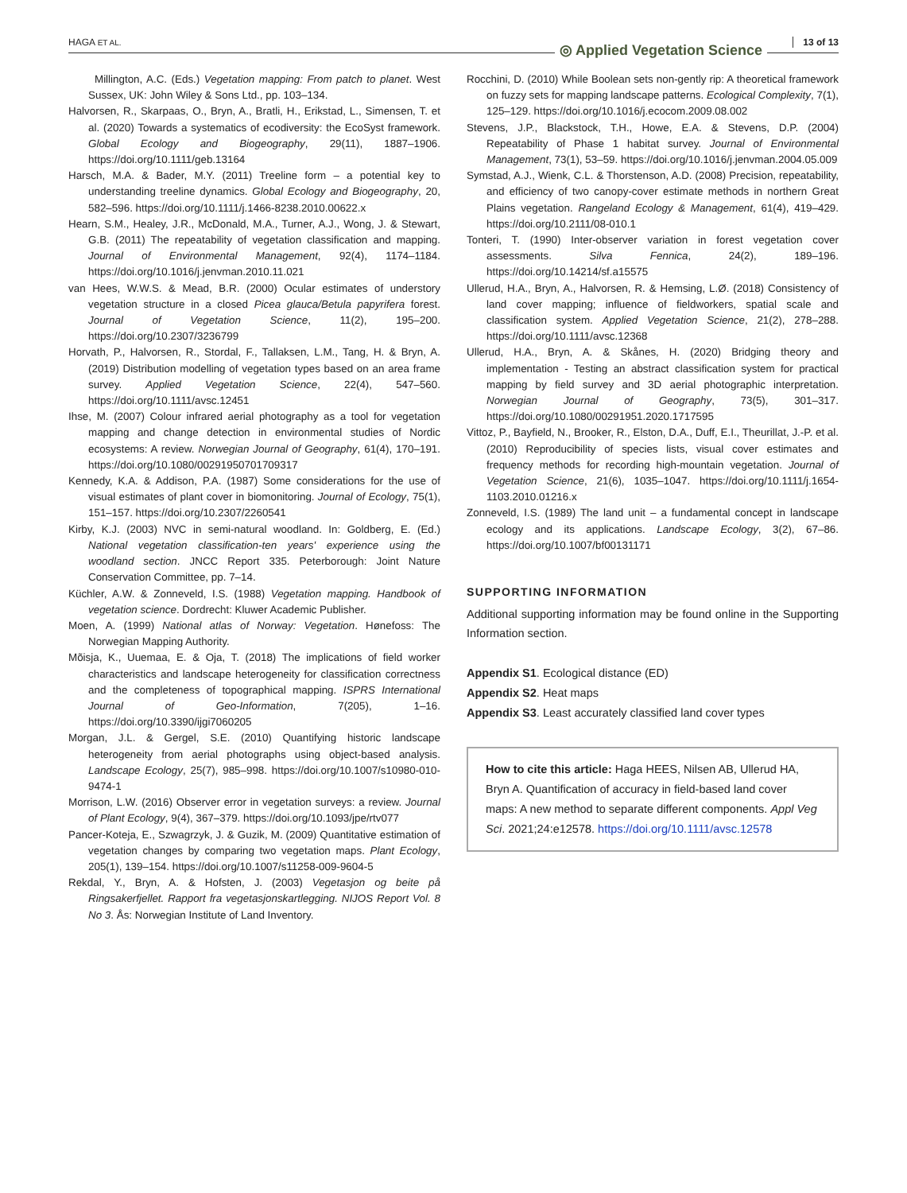HAGA ET AL. ◎ Applied Vegetation Science 13 of 13
Millington, A.C. (Eds.) Vegetation mapping: From patch to planet. West Sussex, UK: John Wiley & Sons Ltd., pp. 103–134.
Halvorsen, R., Skarpaas, O., Bryn, A., Bratli, H., Erikstad, L., Simensen, T. et al. (2020) Towards a systematics of ecodiversity: the EcoSyst framework. Global Ecology and Biogeography, 29(11), 1887–1906. https://doi.org/10.1111/geb.13164
Harsch, M.A. & Bader, M.Y. (2011) Treeline form – a potential key to understanding treeline dynamics. Global Ecology and Biogeography, 20, 582–596. https://doi.org/10.1111/j.1466-8238.2010.00622.x
Hearn, S.M., Healey, J.R., McDonald, M.A., Turner, A.J., Wong, J. & Stewart, G.B. (2011) The repeatability of vegetation classification and mapping. Journal of Environmental Management, 92(4), 1174–1184. https://doi.org/10.1016/j.jenvman.2010.11.021
van Hees, W.W.S. & Mead, B.R. (2000) Ocular estimates of understory vegetation structure in a closed Picea glauca/Betula papyrifera forest. Journal of Vegetation Science, 11(2), 195–200. https://doi.org/10.2307/3236799
Horvath, P., Halvorsen, R., Stordal, F., Tallaksen, L.M., Tang, H. & Bryn, A. (2019) Distribution modelling of vegetation types based on an area frame survey. Applied Vegetation Science, 22(4), 547–560. https://doi.org/10.1111/avsc.12451
Ihse, M. (2007) Colour infrared aerial photography as a tool for vegetation mapping and change detection in environmental studies of Nordic ecosystems: A review. Norwegian Journal of Geography, 61(4), 170–191. https://doi.org/10.1080/00291950701709317
Kennedy, K.A. & Addison, P.A. (1987) Some considerations for the use of visual estimates of plant cover in biomonitoring. Journal of Ecology, 75(1), 151–157. https://doi.org/10.2307/2260541
Kirby, K.J. (2003) NVC in semi-natural woodland. In: Goldberg, E. (Ed.) National vegetation classification-ten years' experience using the woodland section. JNCC Report 335. Peterborough: Joint Nature Conservation Committee, pp. 7–14.
Küchler, A.W. & Zonneveld, I.S. (1988) Vegetation mapping. Handbook of vegetation science. Dordrecht: Kluwer Academic Publisher.
Moen, A. (1999) National atlas of Norway: Vegetation. Hønefoss: The Norwegian Mapping Authority.
Mõisja, K., Uuemaa, E. & Oja, T. (2018) The implications of field worker characteristics and landscape heterogeneity for classification correctness and the completeness of topographical mapping. ISPRS International Journal of Geo-Information, 7(205), 1–16. https://doi.org/10.3390/ijgi7060205
Morgan, J.L. & Gergel, S.E. (2010) Quantifying historic landscape heterogeneity from aerial photographs using object-based analysis. Landscape Ecology, 25(7), 985–998. https://doi.org/10.1007/s10980-010-9474-1
Morrison, L.W. (2016) Observer error in vegetation surveys: a review. Journal of Plant Ecology, 9(4), 367–379. https://doi.org/10.1093/jpe/rtv077
Pancer-Koteja, E., Szwagrzyk, J. & Guzik, M. (2009) Quantitative estimation of vegetation changes by comparing two vegetation maps. Plant Ecology, 205(1), 139–154. https://doi.org/10.1007/s11258-009-9604-5
Rekdal, Y., Bryn, A. & Hofsten, J. (2003) Vegetasjon og beite på Ringsakerfjellet. Rapport fra vegetasjonskartlegging. NIJOS Report Vol. 8 No 3. Ås: Norwegian Institute of Land Inventory.
Rocchini, D. (2010) While Boolean sets non-gently rip: A theoretical framework on fuzzy sets for mapping landscape patterns. Ecological Complexity, 7(1), 125–129. https://doi.org/10.1016/j.ecocom.2009.08.002
Stevens, J.P., Blackstock, T.H., Howe, E.A. & Stevens, D.P. (2004) Repeatability of Phase 1 habitat survey. Journal of Environmental Management, 73(1), 53–59. https://doi.org/10.1016/j.jenvman.2004.05.009
Symstad, A.J., Wienk, C.L. & Thorstenson, A.D. (2008) Precision, repeatability, and efficiency of two canopy-cover estimate methods in northern Great Plains vegetation. Rangeland Ecology & Management, 61(4), 419–429. https://doi.org/10.2111/08-010.1
Tonteri, T. (1990) Inter-observer variation in forest vegetation cover assessments. Silva Fennica, 24(2), 189–196. https://doi.org/10.14214/sf.a15575
Ullerud, H.A., Bryn, A., Halvorsen, R. & Hemsing, L.Ø. (2018) Consistency of land cover mapping; influence of fieldworkers, spatial scale and classification system. Applied Vegetation Science, 21(2), 278–288. https://doi.org/10.1111/avsc.12368
Ullerud, H.A., Bryn, A. & Skånes, H. (2020) Bridging theory and implementation - Testing an abstract classification system for practical mapping by field survey and 3D aerial photographic interpretation. Norwegian Journal of Geography, 73(5), 301–317. https://doi.org/10.1080/00291951.2020.1717595
Vittoz, P., Bayfield, N., Brooker, R., Elston, D.A., Duff, E.I., Theurillat, J.-P. et al. (2010) Reproducibility of species lists, visual cover estimates and frequency methods for recording high-mountain vegetation. Journal of Vegetation Science, 21(6), 1035–1047. https://doi.org/10.1111/j.1654-1103.2010.01216.x
Zonneveld, I.S. (1989) The land unit – a fundamental concept in landscape ecology and its applications. Landscape Ecology, 3(2), 67–86. https://doi.org/10.1007/bf00131171
SUPPORTING INFORMATION
Additional supporting information may be found online in the Supporting Information section.
Appendix S1. Ecological distance (ED)
Appendix S2. Heat maps
Appendix S3. Least accurately classified land cover types
How to cite this article: Haga HEES, Nilsen AB, Ullerud HA, Bryn A. Quantification of accuracy in field-based land cover maps: A new method to separate different components. Appl Veg Sci. 2021;24:e12578. https://doi.org/10.1111/avsc.12578